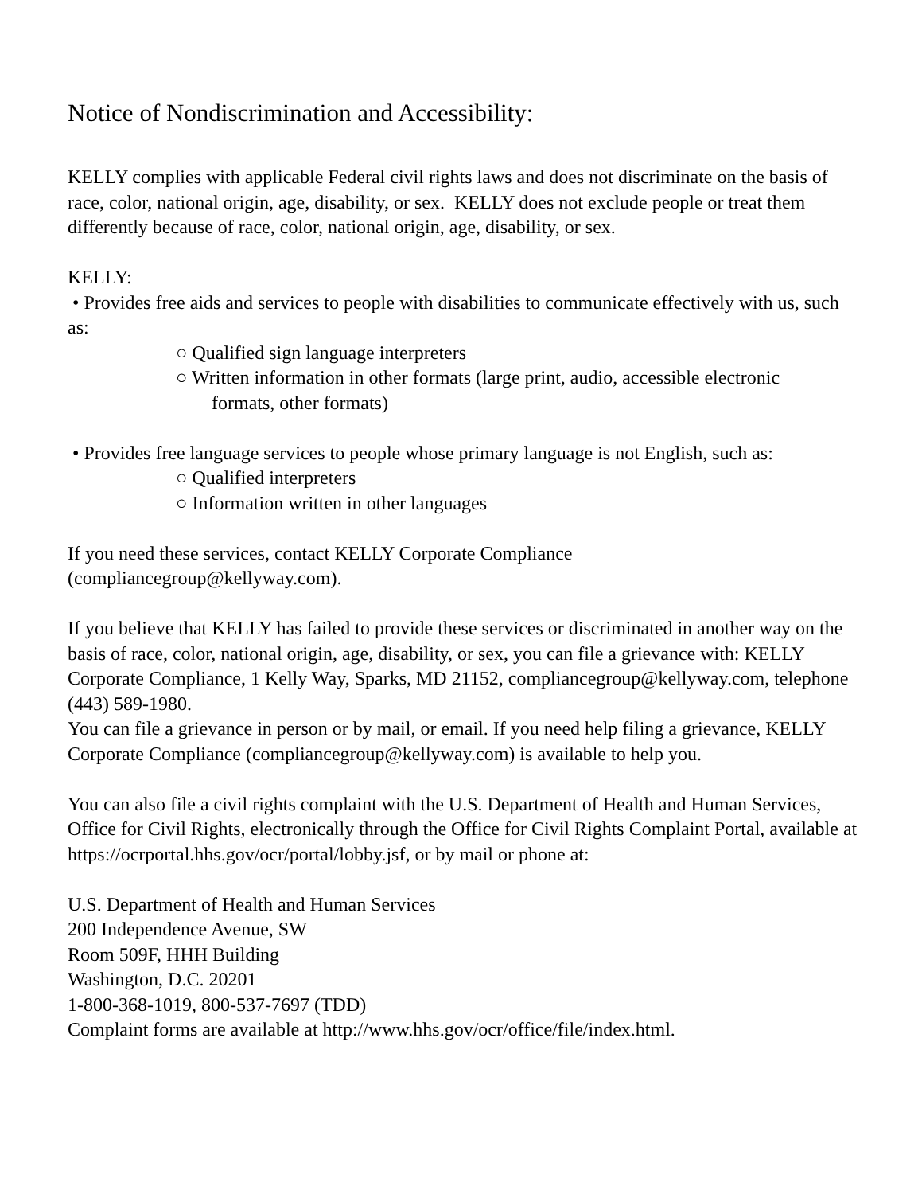Notice of Nondiscrimination and Accessibility:
KELLY complies with applicable Federal civil rights laws and does not discriminate on the basis of race, color, national origin, age, disability, or sex. KELLY does not exclude people or treat them differently because of race, color, national origin, age, disability, or sex.
KELLY:
• Provides free aids and services to people with disabilities to communicate effectively with us, such as:
○ Qualified sign language interpreters
○ Written information in other formats (large print, audio, accessible electronic
formats, other formats)
• Provides free language services to people whose primary language is not English, such as:
○ Qualified interpreters
○ Information written in other languages
If you need these services, contact KELLY Corporate Compliance
(compliancegroup@kellyway.com).
If you believe that KELLY has failed to provide these services or discriminated in another way on the basis of race, color, national origin, age, disability, or sex, you can file a grievance with: KELLY Corporate Compliance, 1 Kelly Way, Sparks, MD 21152, compliancegroup@kellyway.com, telephone (443) 589-1980.
You can file a grievance in person or by mail, or email. If you need help filing a grievance, KELLY Corporate Compliance (compliancegroup@kellyway.com) is available to help you.
You can also file a civil rights complaint with the U.S. Department of Health and Human Services, Office for Civil Rights, electronically through the Office for Civil Rights Complaint Portal, available at https://ocrportal.hhs.gov/ocr/portal/lobby.jsf, or by mail or phone at:
U.S. Department of Health and Human Services
200 Independence Avenue, SW
Room 509F, HHH Building
Washington, D.C. 20201
1-800-368-1019, 800-537-7697 (TDD)
Complaint forms are available at http://www.hhs.gov/ocr/office/file/index.html.